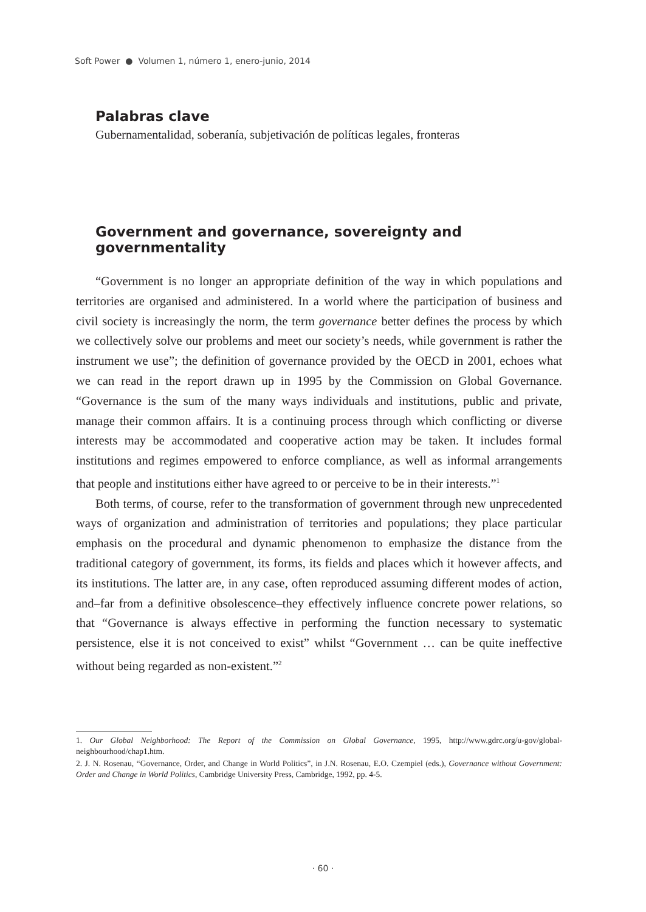Soft Power ● Volumen 1, número 1, enero-junio, 2014
Palabras clave
Gubernamentalidad, soberanía, subjetivación de políticas legales, fronteras
Government and governance, sovereignty and governmentality
“Government is no longer an appropriate definition of the way in which populations and territories are organised and administered. In a world where the participation of business and civil society is increasingly the norm, the term governance better defines the process by which we collectively solve our problems and meet our society’s needs, while government is rather the instrument we use”; the definition of governance provided by the OECD in 2001, echoes what we can read in the report drawn up in 1995 by the Commission on Global Governance. “Governance is the sum of the many ways individuals and institutions, public and private, manage their common affairs. It is a continuing process through which conflicting or diverse interests may be accommodated and cooperative action may be taken. It includes formal institutions and regimes empowered to enforce compliance, as well as informal arrangements that people and institutions either have agreed to or perceive to be in their interests.”<sup>1</sup>
Both terms, of course, refer to the transformation of government through new unprecedented ways of organization and administration of territories and populations; they place particular emphasis on the procedural and dynamic phenomenon to emphasize the distance from the traditional category of government, its forms, its fields and places which it however affects, and its institutions. The latter are, in any case, often reproduced assuming different modes of action, and–far from a definitive obsolescence–they effectively influence concrete power relations, so that “Governance is always effective in performing the function necessary to systematic persistence, else it is not conceived to exist” whilst “Government … can be quite ineffective without being regarded as non-existent.”<sup>2</sup>
1. Our Global Neighborhood: The Report of the Commission on Global Governance, 1995, http://www.gdrc.org/u-gov/global-neighbourhood/chap1.htm.
2. J. N. Rosenau, “Governance, Order, and Change in World Politics”, in J.N. Rosenau, E.O. Czempiel (eds.), Governance without Government: Order and Change in World Politics, Cambridge University Press, Cambridge, 1992, pp. 4-5.
· 60 ·